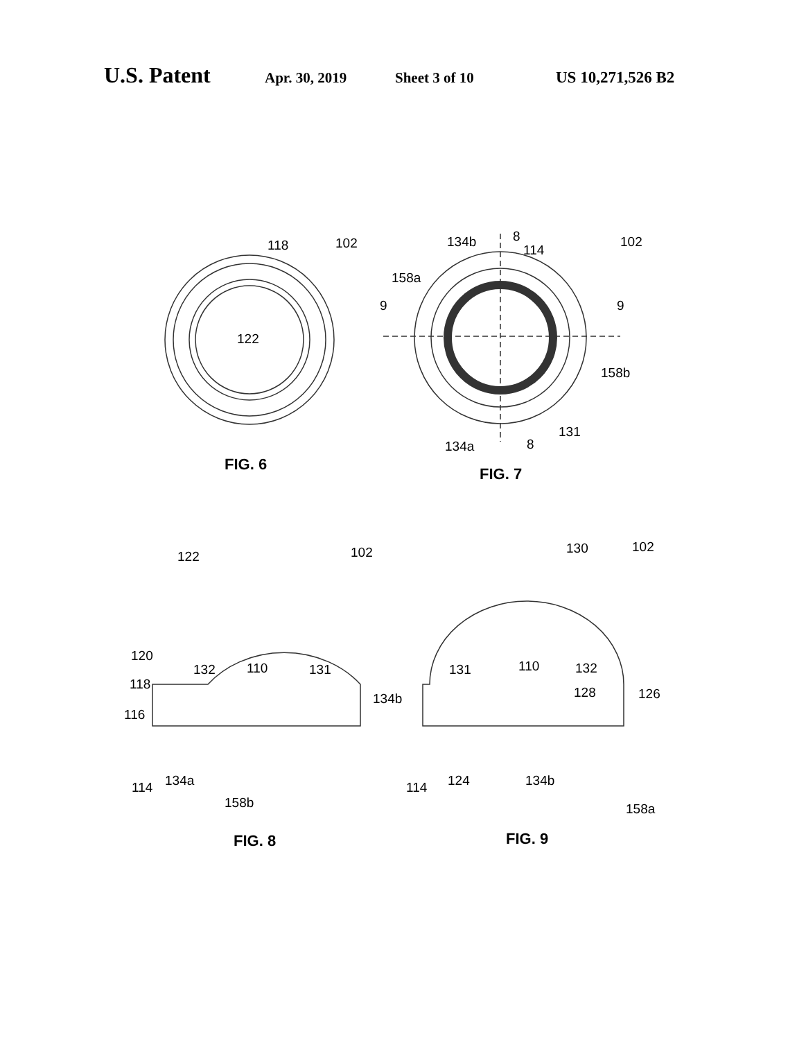U.S. Patent Apr. 30, 2019 Sheet 3 of 10 US 10,271,526 B2
118
102
122
134b
114
102
8
158a
9
9
158b
131
134a
8
FIG. 6
FIG. 7
122
102
120
118
116
132
110
131
134b
114
134a
158b
130
102
131
110
132
128
126
114
124
134b
158a
FIG. 8
FIG. 9